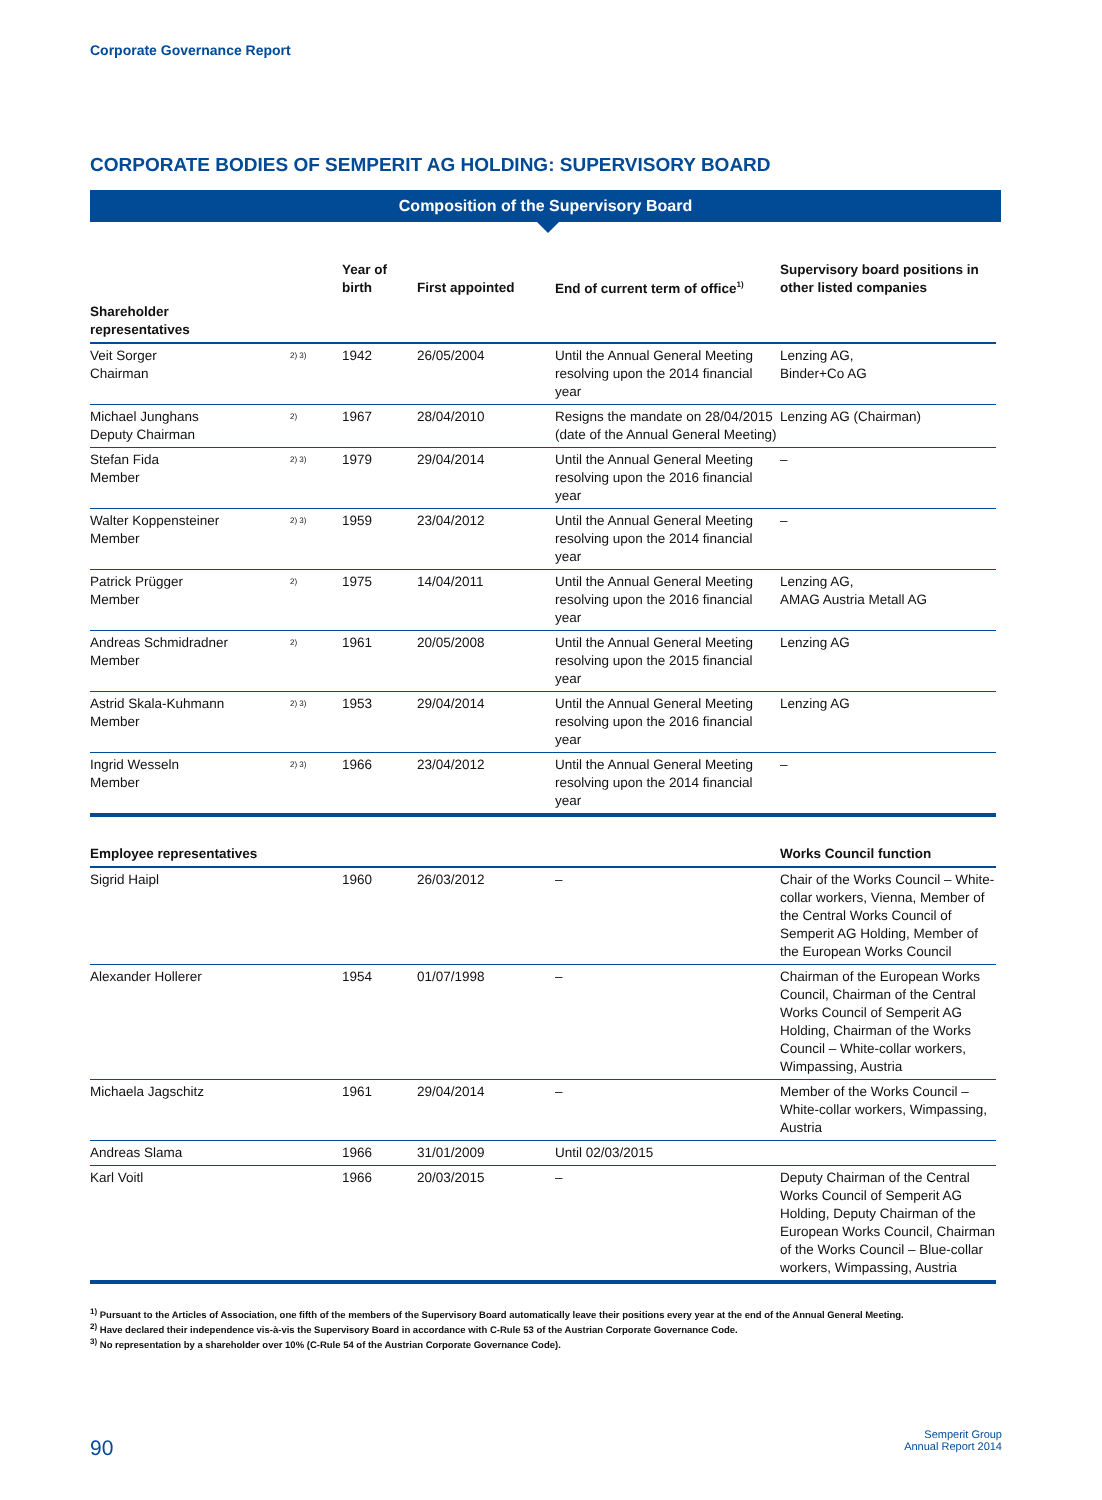Corporate Governance Report
CORPORATE BODIES OF SEMPERIT AG HOLDING: SUPERVISORY BOARD
Composition of the Supervisory Board
| | | Year of birth | First appointed | End of current term of office<sup>1)</sup> | Supervisory board positions in other listed companies |
| --- | --- | --- | --- | --- | --- |
| Shareholder representatives | | | | | |
| Veit Sorger Chairman | 2) 3) | 1942 | 26/05/2004 | Until the Annual General Meeting resolving upon the 2014 financial year | Lenzing AG, Binder+Co AG |
| Michael Junghans Deputy Chairman | 2) | 1967 | 28/04/2010 | Resigns the mandate on 28/04/2015 (date of the Annual General Meeting) | Lenzing AG (Chairman) |
| Stefan Fida Member | 2) 3) | 1979 | 29/04/2014 | Until the Annual General Meeting resolving upon the 2016 financial year | – |
| Walter Koppensteiner Member | 2) 3) | 1959 | 23/04/2012 | Until the Annual General Meeting resolving upon the 2014 financial year | – |
| Patrick Prügger Member | 2) | 1975 | 14/04/2011 | Until the Annual General Meeting resolving upon the 2016 financial year | Lenzing AG, AMAG Austria Metall AG |
| Andreas Schmidradner Member | 2) | 1961 | 20/05/2008 | Until the Annual General Meeting resolving upon the 2015 financial year | Lenzing AG |
| Astrid Skala-Kuhmann Member | 2) 3) | 1953 | 29/04/2014 | Until the Annual General Meeting resolving upon the 2016 financial year | Lenzing AG |
| Ingrid Wesseln Member | 2) 3) | 1966 | 23/04/2012 | Until the Annual General Meeting resolving upon the 2014 financial year | – |
| Employee representatives | | | | | Works Council function |
| Sigrid Haipl | | 1960 | 26/03/2012 | – | Chair of the Works Council – White-collar workers, Vienna, Member of the Central Works Council of Semperit AG Holding, Member of the European Works Council |
| Alexander Hollerer | | 1954 | 01/07/1998 | – | Chairman of the European Works Council, Chairman of the Central Works Council of Semperit AG Holding, Chairman of the Works Council – White-collar workers, Wimpassing, Austria |
| Michaela Jagschitz | | 1961 | 29/04/2014 | – | Member of the Works Council – White-collar workers, Wimpassing, Austria |
| Andreas Slama | | 1966 | 31/01/2009 | Until 02/03/2015 | |
| Karl Voitl | | 1966 | 20/03/2015 | – | Deputy Chairman of the Central Works Council of Semperit AG Holding, Deputy Chairman of the European Works Council, Chairman of the Works Council – Blue-collar workers, Wimpassing, Austria |
<sup>1)</sup> Pursuant to the Articles of Association, one fifth of the members of the Supervisory Board automatically leave their positions every year at the end of the Annual General Meeting.
<sup>2)</sup> Have declared their independence vis-à-vis the Supervisory Board in accordance with C-Rule 53 of the Austrian Corporate Governance Code.
<sup>3)</sup> No representation by a shareholder over 10% (C-Rule 54 of the Austrian Corporate Governance Code).
90
Semperit Group
Annual Report 2014